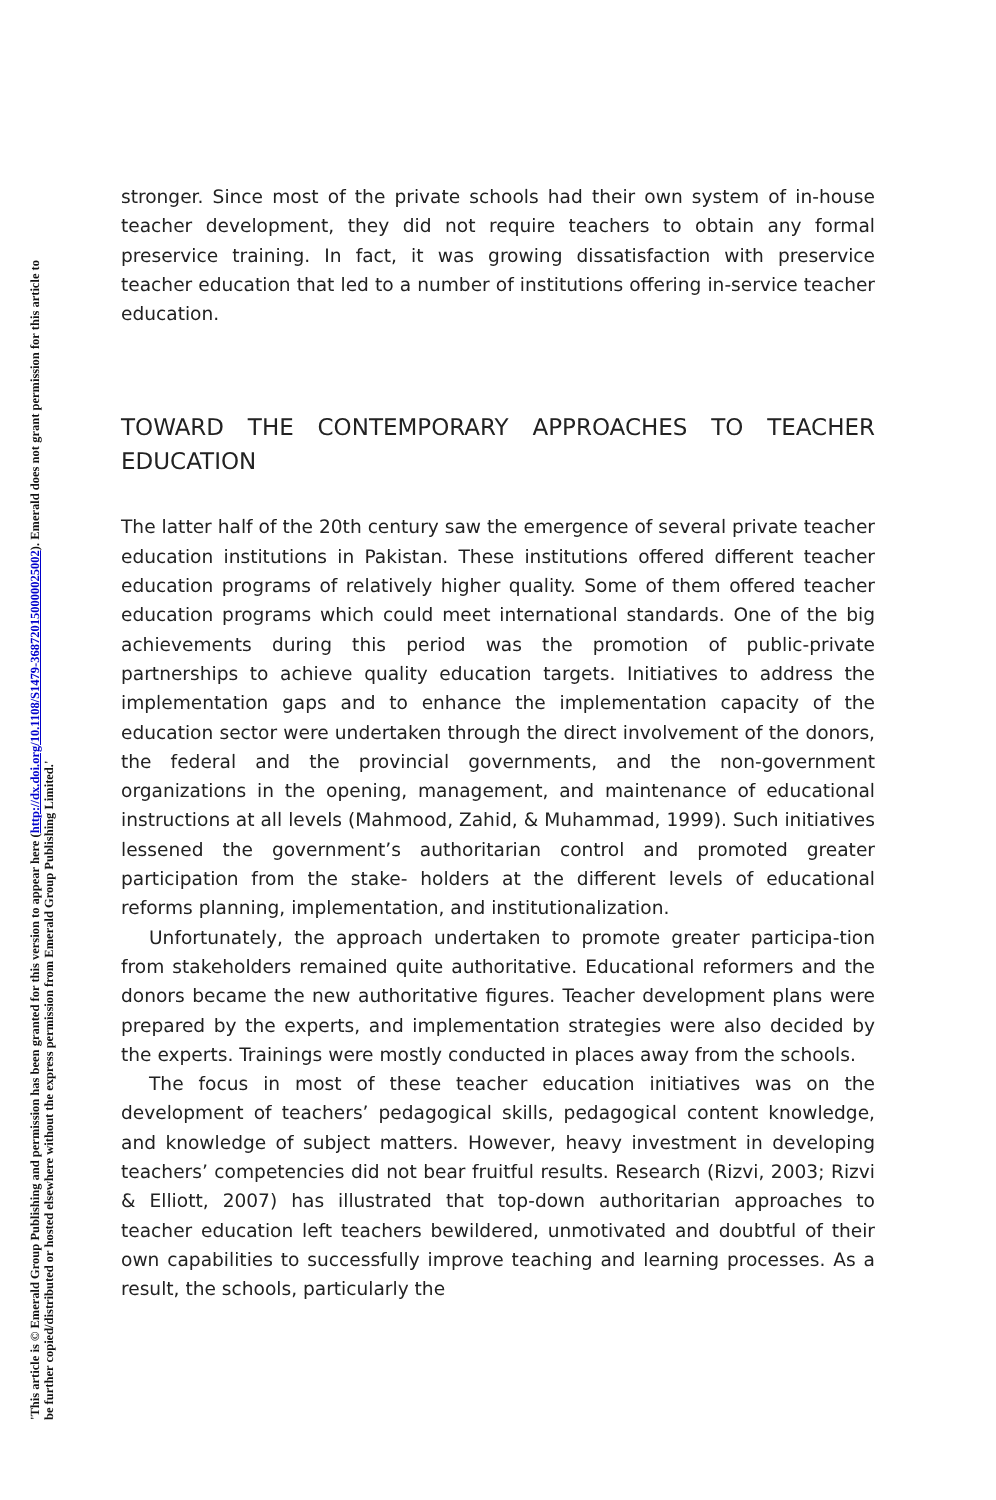'This article is © Emerald Group Publishing and permission has been granted for this version to appear here (http://dx.doi.org/10.1108/S1479-368720150000025002). Emerald does not grant permission for this article to be further copied/distributed or hosted elsewhere without the express permission from Emerald Group Publishing Limited.'
stronger. Since most of the private schools had their own system of in-house teacher development, they did not require teachers to obtain any formal preservice training. In fact, it was growing dissatisfaction with preservice teacher education that led to a number of institutions offering in-service teacher education.
TOWARD THE CONTEMPORARY APPROACHES TO TEACHER EDUCATION
The latter half of the 20th century saw the emergence of several private teacher education institutions in Pakistan. These institutions offered different teacher education programs of relatively higher quality. Some of them offered teacher education programs which could meet international standards. One of the big achievements during this period was the promotion of public-private partnerships to achieve quality education targets. Initiatives to address the implementation gaps and to enhance the implementation capacity of the education sector were undertaken through the direct involvement of the donors, the federal and the provincial governments, and the non-government organizations in the opening, management, and maintenance of educational instructions at all levels (Mahmood, Zahid, & Muhammad, 1999). Such initiatives lessened the government’s authoritarian control and promoted greater participation from the stake- holders at the different levels of educational reforms planning, implementation, and institutionalization.
Unfortunately, the approach undertaken to promote greater participa-tion from stakeholders remained quite authoritative. Educational reformers and the donors became the new authoritative figures. Teacher development plans were prepared by the experts, and implementation strategies were also decided by the experts. Trainings were mostly conducted in places away from the schools.
The focus in most of these teacher education initiatives was on the development of teachers’ pedagogical skills, pedagogical content knowledge, and knowledge of subject matters. However, heavy investment in developing teachers’ competencies did not bear fruitful results. Research (Rizvi, 2003; Rizvi & Elliott, 2007) has illustrated that top-down authoritarian approaches to teacher education left teachers bewildered, unmotivated and doubtful of their own capabilities to successfully improve teaching and learning processes. As a result, the schools, particularly the